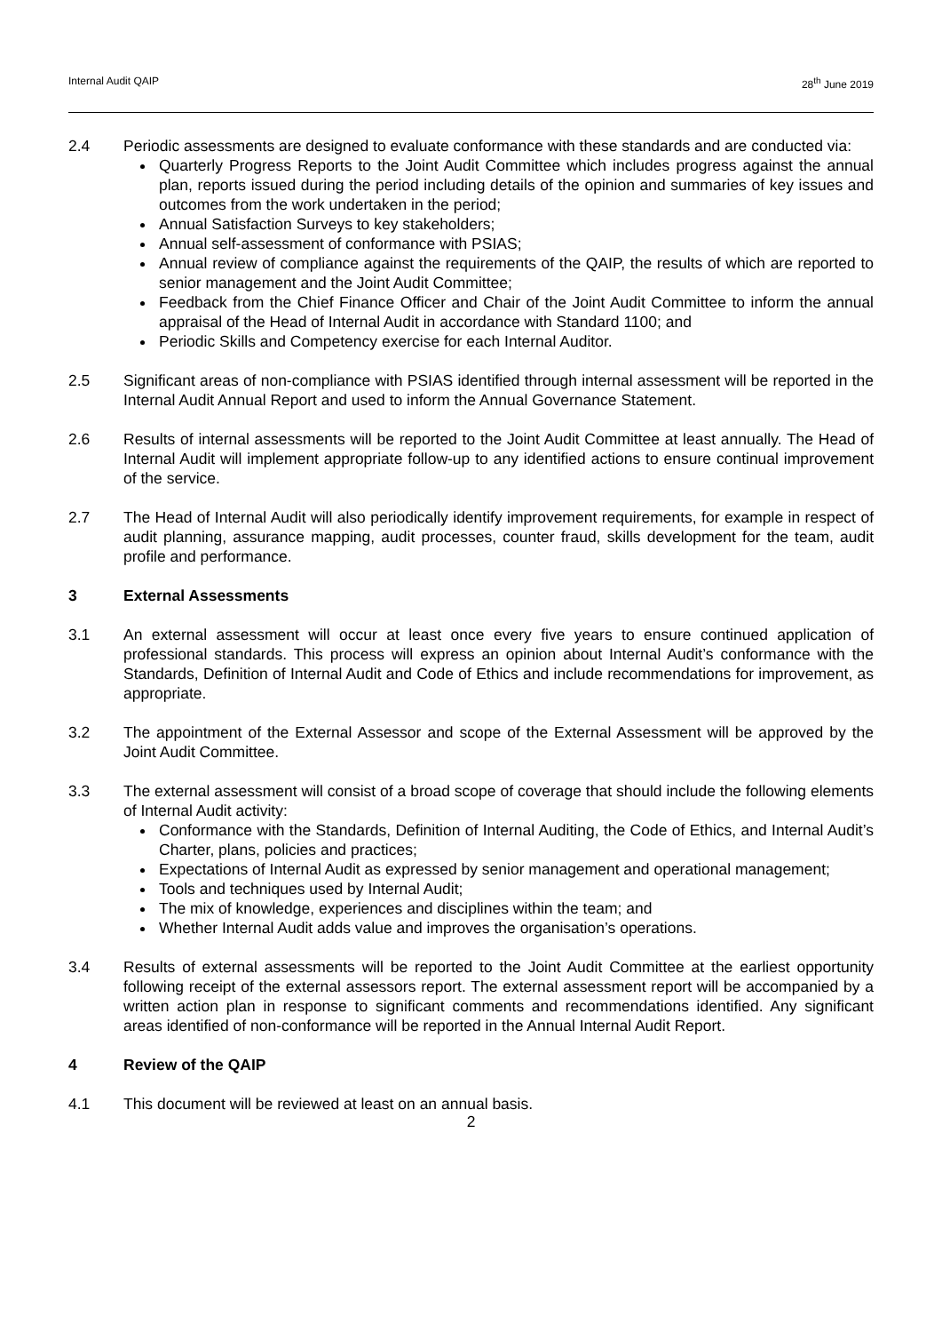Internal Audit QAIP 28<sup>th</sup> June 2019
2.4 Periodic assessments are designed to evaluate conformance with these standards and are conducted via:
Quarterly Progress Reports to the Joint Audit Committee which includes progress against the annual plan, reports issued during the period including details of the opinion and summaries of key issues and outcomes from the work undertaken in the period;
Annual Satisfaction Surveys to key stakeholders;
Annual self-assessment of conformance with PSIAS;
Annual review of compliance against the requirements of the QAIP, the results of which are reported to senior management and the Joint Audit Committee;
Feedback from the Chief Finance Officer and Chair of the Joint Audit Committee to inform the annual appraisal of the Head of Internal Audit in accordance with Standard 1100; and
Periodic Skills and Competency exercise for each Internal Auditor.
2.5 Significant areas of non-compliance with PSIAS identified through internal assessment will be reported in the Internal Audit Annual Report and used to inform the Annual Governance Statement.
2.6 Results of internal assessments will be reported to the Joint Audit Committee at least annually. The Head of Internal Audit will implement appropriate follow-up to any identified actions to ensure continual improvement of the service.
2.7 The Head of Internal Audit will also periodically identify improvement requirements, for example in respect of audit planning, assurance mapping, audit processes, counter fraud, skills development for the team, audit profile and performance.
3 External Assessments
3.1 An external assessment will occur at least once every five years to ensure continued application of professional standards. This process will express an opinion about Internal Audit’s conformance with the Standards, Definition of Internal Audit and Code of Ethics and include recommendations for improvement, as appropriate.
3.2 The appointment of the External Assessor and scope of the External Assessment will be approved by the Joint Audit Committee.
3.3 The external assessment will consist of a broad scope of coverage that should include the following elements of Internal Audit activity:
Conformance with the Standards, Definition of Internal Auditing, the Code of Ethics, and Internal Audit’s Charter, plans, policies and practices;
Expectations of Internal Audit as expressed by senior management and operational management;
Tools and techniques used by Internal Audit;
The mix of knowledge, experiences and disciplines within the team; and
Whether Internal Audit adds value and improves the organisation’s operations.
3.4 Results of external assessments will be reported to the Joint Audit Committee at the earliest opportunity following receipt of the external assessors report. The external assessment report will be accompanied by a written action plan in response to significant comments and recommendations identified. Any significant areas identified of non-conformance will be reported in the Annual Internal Audit Report.
4 Review of the QAIP
4.1 This document will be reviewed at least on an annual basis.
2